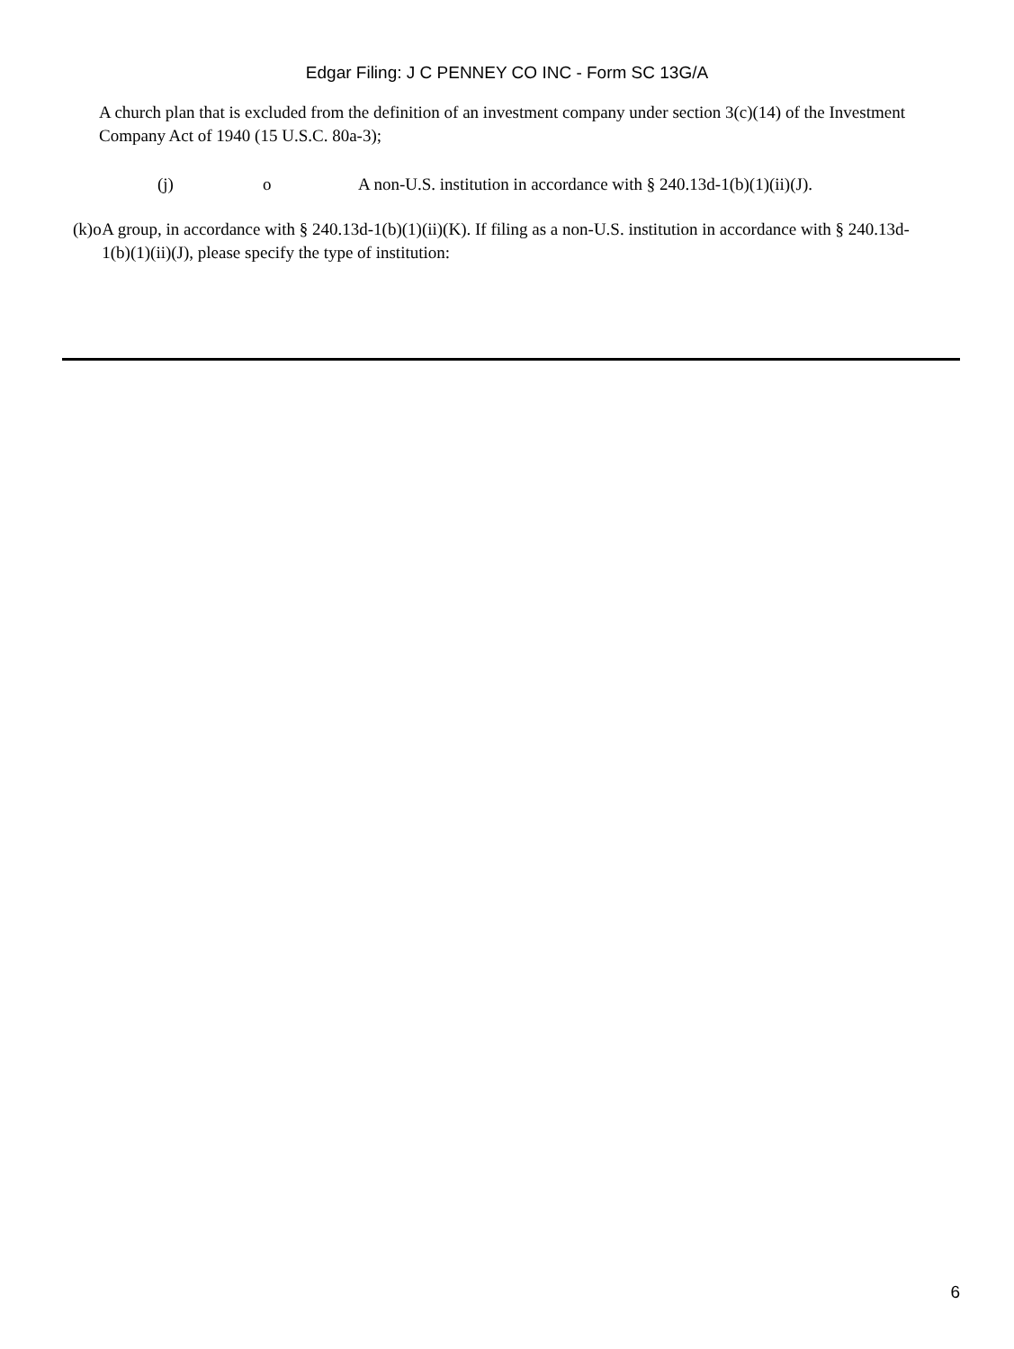Edgar Filing: J C PENNEY CO INC - Form SC 13G/A
A church plan that is excluded from the definition of an investment company under section 3(c)(14) of the Investment Company Act of 1940 (15 U.S.C. 80a-3);
(j) o A non-U.S. institution in accordance with § 240.13d-1(b)(1)(ii)(J).
(k) o A group, in accordance with § 240.13d-1(b)(1)(ii)(K). If filing as a non-U.S. institution in accordance with § 240.13d-1(b)(1)(ii)(J), please specify the type of institution:
6